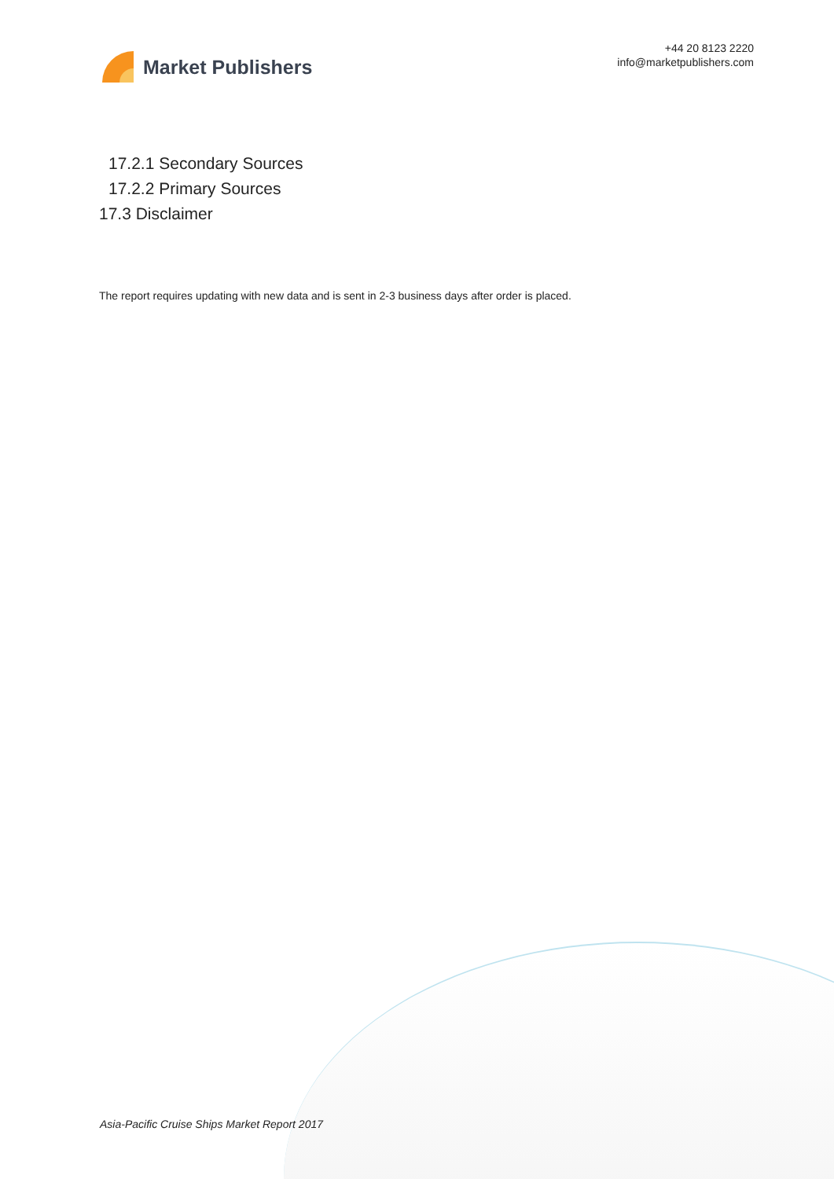Market Publishers
+44 20 8123 2220
info@marketpublishers.com
17.2.1 Secondary Sources
17.2.2 Primary Sources
17.3 Disclaimer
The report requires updating with new data and is sent in 2-3 business days after order is placed.
Asia-Pacific Cruise Ships Market Report 2017